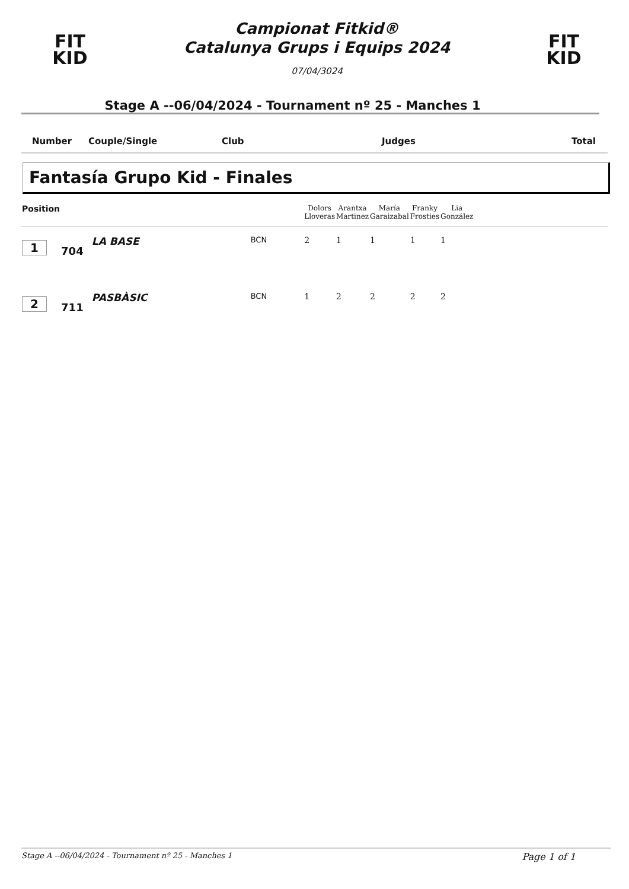FIT
KID
Campionat Fitkid®
Catalunya Grups i Equips 2024
07/04/3024
FIT
KID
Stage A --06/04/2024 - Tournament nº 25 - Manches 1
Number Couple/Single Club Judges Total
Fantasía Grupo Kid - Finales
| Position | | | | Dolors Lloveras | Arantxa Martinez | María Garaizabal | Franky Frosties | Lia González | |
| --- | --- | --- | --- | --- | --- | --- | --- | --- | --- |
| 1 | 704 | LA BASE | BCN | 2 | 1 | 1 | 1 | 1 | |
| 2 | 711 | PASBÀSIC | BCN | 1 | 2 | 2 | 2 | 2 | |
Stage A --06/04/2024 - Tournament nº 25 - Manches 1 Page 1 of 1